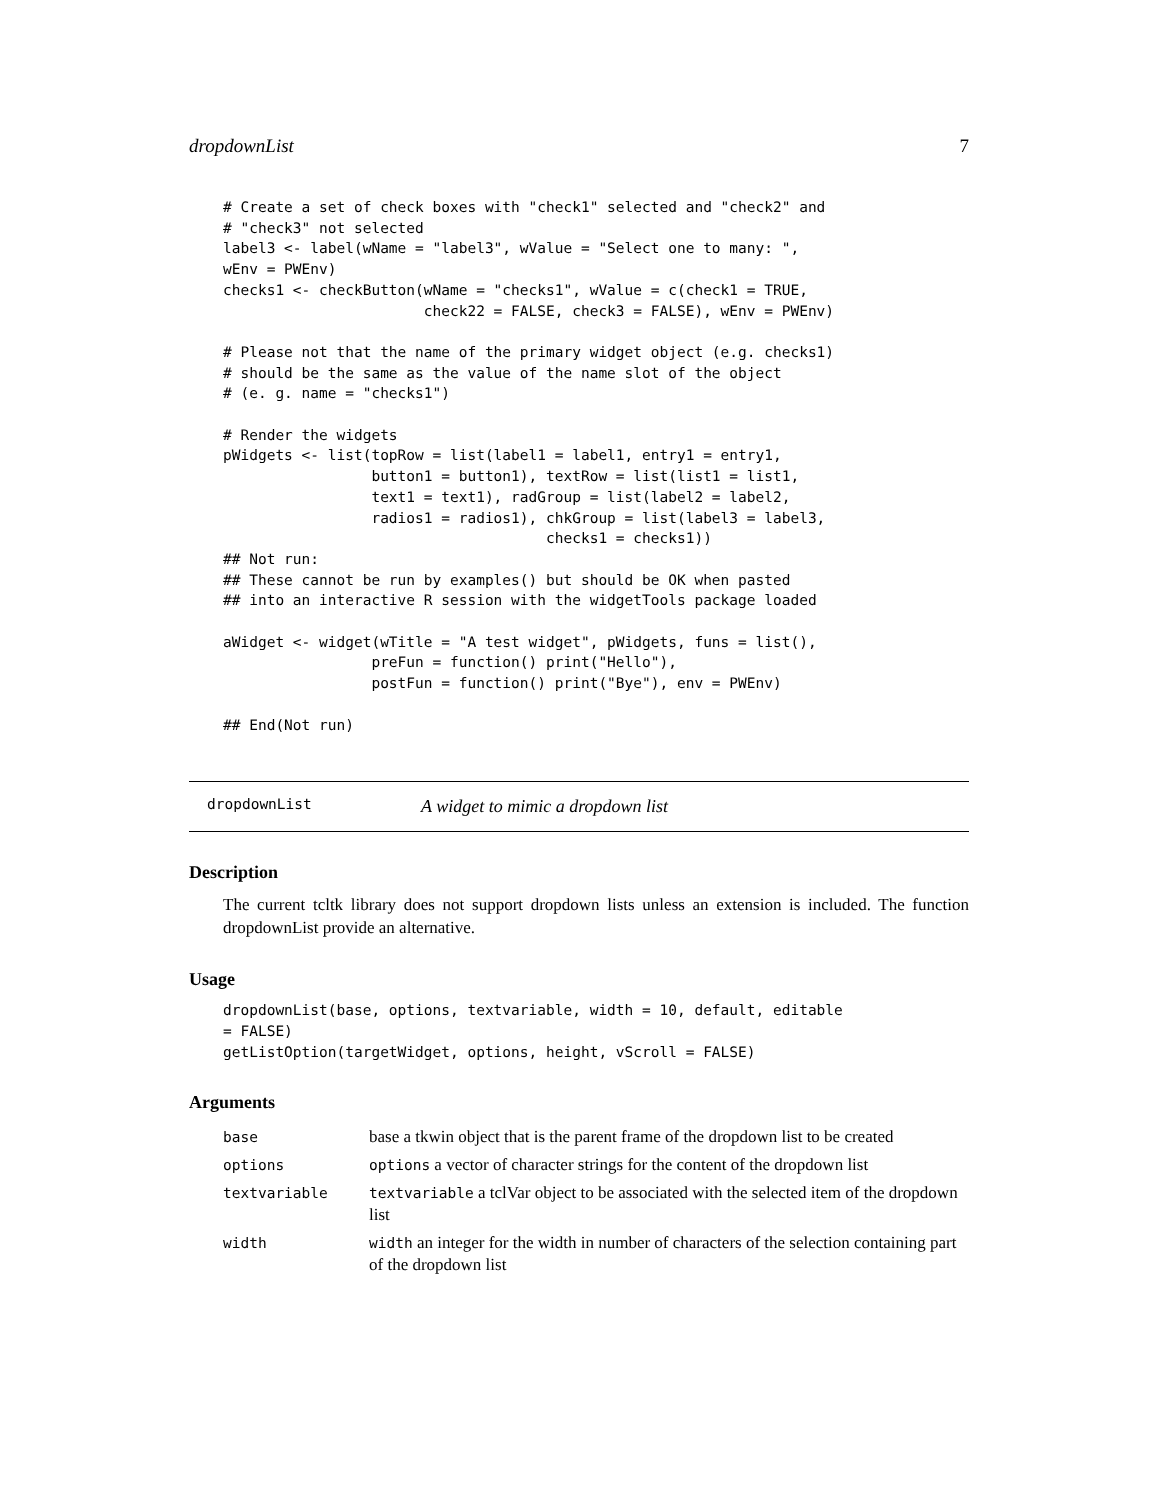dropdownList 7
# Create a set of check boxes with "check1" selected and "check2" and
# "check3" not selected
label3 <- label(wName = "label3", wValue = "Select one to many: ",
wEnv = PWEnv)
checks1 <- checkButton(wName = "checks1", wValue = c(check1 = TRUE,
                       check22 = FALSE, check3 = FALSE), wEnv = PWEnv)

# Please not that the name of the primary widget object (e.g. checks1)
# should be the same as the value of the name slot of the object
# (e. g. name = "checks1")

# Render the widgets
pWidgets <- list(topRow = list(label1 = label1, entry1 = entry1,
                 button1 = button1), textRow = list(list1 = list1,
                 text1 = text1), radGroup = list(label2 = label2,
                 radios1 = radios1), chkGroup = list(label3 = label3,
                                     checks1 = checks1))
## Not run:
## These cannot be run by examples() but should be OK when pasted
## into an interactive R session with the widgetTools package loaded

aWidget <- widget(wTitle = "A test widget", pWidgets, funs = list(),
                 preFun = function() print("Hello"),
                 postFun = function() print("Bye"), env = PWEnv)

## End(Not run)
dropdownList A widget to mimic a dropdown list
Description
The current tcltk library does not support dropdown lists unless an extension is included. The function dropdownList provide an alternative.
Usage
dropdownList(base, options, textvariable, width = 10, default, editable
= FALSE)
getListOption(targetWidget, options, height, vScroll = FALSE)
Arguments
| base | base a tkwin object that is the parent frame of the dropdown list to be created |
| options | options a vector of character strings for the content of the dropdown list |
| textvariable | textvariable a tclVar object to be associated with the selected item of the dropdown list |
| width | width an integer for the width in number of characters of the selection containing part of the dropdown list |